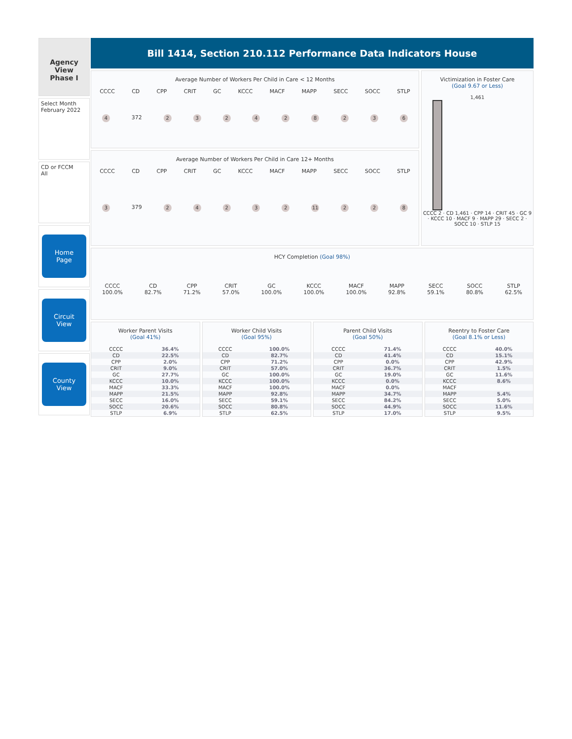Agency View
Phase I
Select Month
February 2022
CD or FCCM
All
Home
Page
Circuit
View
County
View
Bill 1414, Section 210.112 Performance Data Indicators House
Average Number of Workers Per Child in Care < 12 Months
CCCC CD CPP CRIT GC KCCC MACF MAPP SECC SOCC STLP
4 372 2 3 2 4 2 8 2 3 6
Average Number of Workers Per Child in Care 12+ Months
CCCC CD CPP CRIT GC KCCC MACF MAPP SECC SOCC STLP
3 379 2 4 2 3 2 11 2 2 8
Victimization in Foster Care
(Goal 9.67 or Less)
1,461
CCCC 2 · CD 1,461 · CPP 14 · CRIT 45 · GC 9 · KCCC 10 · MACF 9 · MAPP 29 · SECC 2 · SOCC 10 · STLP 15
HCY Completion (Goal 98%)
CCCC
100.0% CD
82.7% CPP
71.2% CRIT
57.0% GC
100.0% KCCC
100.0% MACF
100.0% MAPP
92.8% SECC
59.1% SOCC
80.8% STLP
62.5%
Worker Parent Visits
(Goal 41%)
| CCCC | 36.4% |
| CD | 22.5% |
| CPP | 2.0% |
| CRIT | 9.0% |
| GC | 27.7% |
| KCCC | 10.0% |
| MACF | 33.3% |
| MAPP | 21.5% |
| SECC | 16.0% |
| SOCC | 20.6% |
| STLP | 6.9% |
Worker Child Visits
(Goal 95%)
| CCCC | 100.0% |
| CD | 82.7% |
| CPP | 71.2% |
| CRIT | 57.0% |
| GC | 100.0% |
| KCCC | 100.0% |
| MACF | 100.0% |
| MAPP | 92.8% |
| SECC | 59.1% |
| SOCC | 80.8% |
| STLP | 62.5% |
Parent Child Visits
(Goal 50%)
| CCCC | 71.4% |
| CD | 41.4% |
| CPP | 0.0% |
| CRIT | 36.7% |
| GC | 19.0% |
| KCCC | 0.0% |
| MACF | 0.0% |
| MAPP | 34.7% |
| SECC | 84.2% |
| SOCC | 44.9% |
| STLP | 17.0% |
Reentry to Foster Care
(Goal 8.1% or Less)
| CCCC | 40.0% |
| CD | 15.1% |
| CPP | 42.9% |
| CRIT | 1.5% |
| GC | 11.6% |
| KCCC | 8.6% |
| MACF | |
| MAPP | 5.4% |
| SECC | 5.0% |
| SOCC | 11.6% |
| STLP | 9.5% |